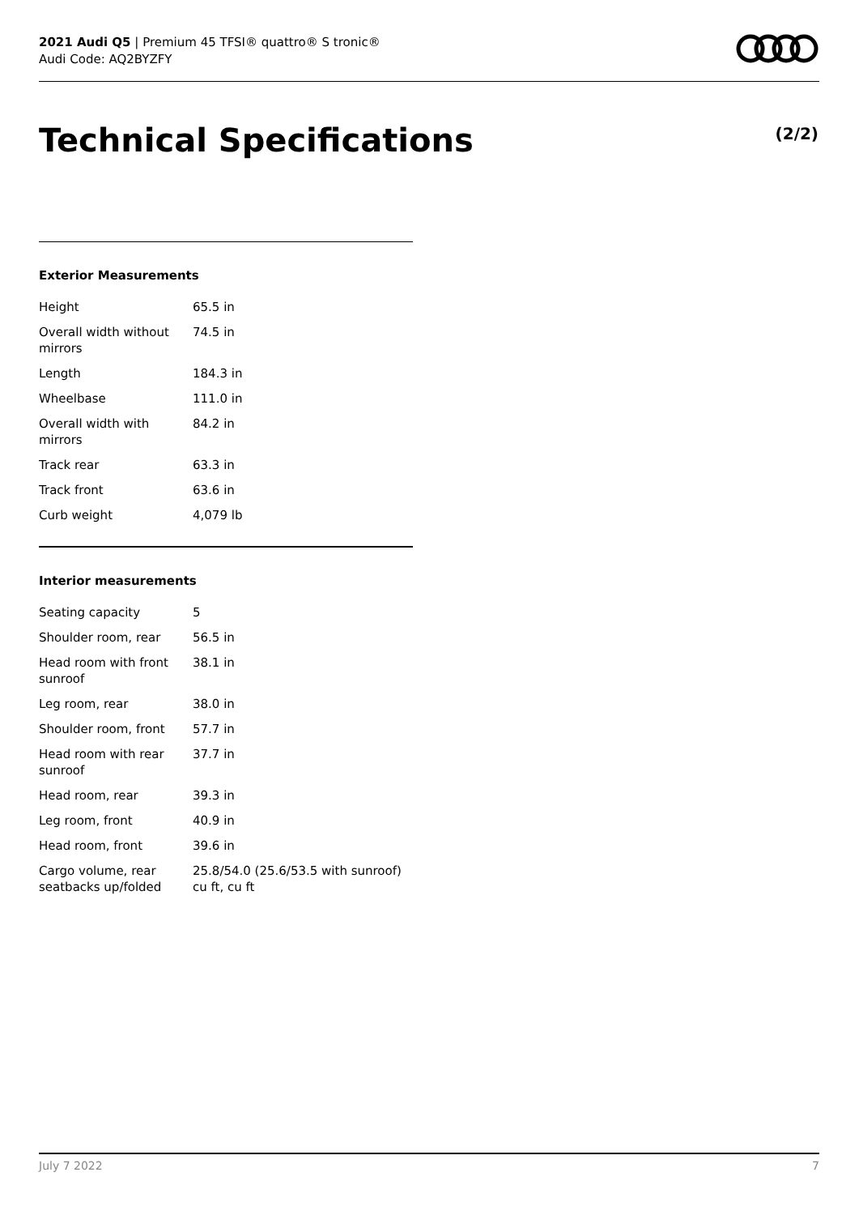2021 Audi Q5 | Premium 45 TFSI® quattro® S tronic®
Audi Code: AQ2BYZFY
Technical Specifications (2/2)
Exterior Measurements
| Height | 65.5 in |
| Overall width without mirrors | 74.5 in |
| Length | 184.3 in |
| Wheelbase | 111.0 in |
| Overall width with mirrors | 84.2 in |
| Track rear | 63.3 in |
| Track front | 63.6 in |
| Curb weight | 4,079 lb |
Interior measurements
| Seating capacity | 5 |
| Shoulder room, rear | 56.5 in |
| Head room with front sunroof | 38.1 in |
| Leg room, rear | 38.0 in |
| Shoulder room, front | 57.7 in |
| Head room with rear sunroof | 37.7 in |
| Head room, rear | 39.3 in |
| Leg room, front | 40.9 in |
| Head room, front | 39.6 in |
| Cargo volume, rear seatbacks up/folded | 25.8/54.0 (25.6/53.5 with sunroof) cu ft, cu ft |
July 7 2022 7